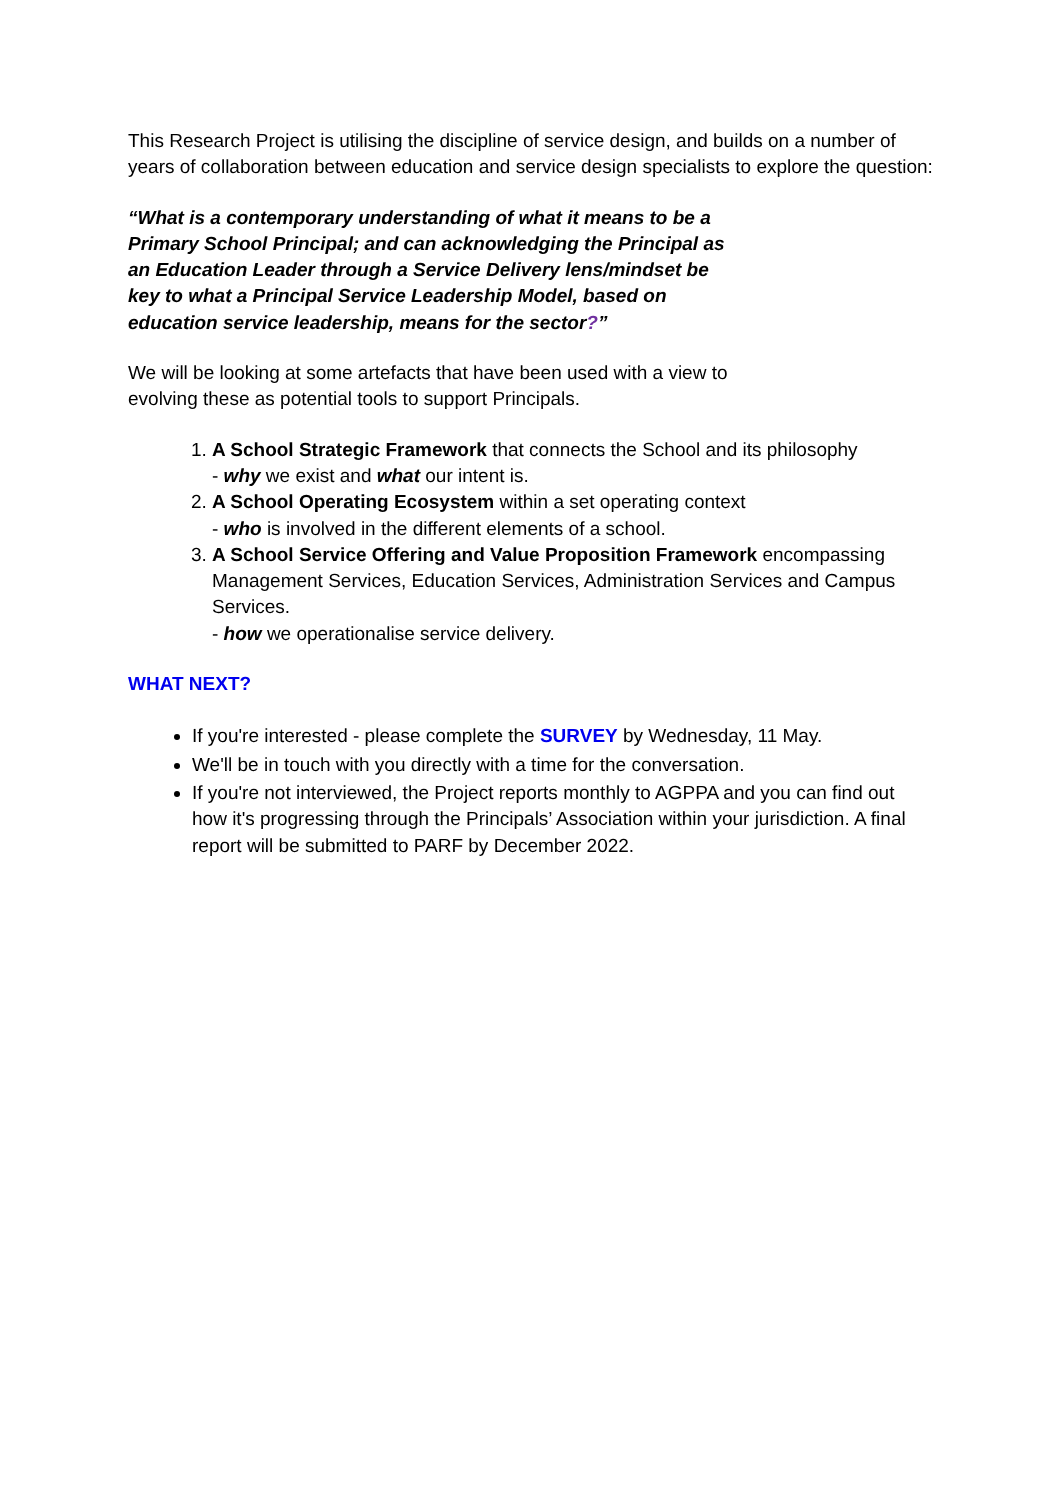This Research Project is utilising the discipline of service design, and builds on a number of years of collaboration between education and service design specialists to explore the question:
“What is a contemporary understanding of what it means to be a Primary School Principal; and can acknowledging the Principal as an Education Leader through a Service Delivery lens/mindset be key to what a Principal Service Leadership Model, based on education service leadership, means for the sector?”
We will be looking at some artefacts that have been used with a view to evolving these as potential tools to support Principals.
1. A School Strategic Framework that connects the School and its philosophy
- why we exist and what our intent is.
2. A School Operating Ecosystem within a set operating context
- who is involved in the different elements of a school.
3. A School Service Offering and Value Proposition Framework encompassing Management Services, Education Services, Administration Services and Campus Services.
- how we operationalise service delivery.
WHAT NEXT?
If you're interested - please complete the SURVEY by Wednesday, 11 May.
We'll be in touch with you directly with a time for the conversation.
If you're not interviewed, the Project reports monthly to AGPPA and you can find out how it's progressing through the Principals’ Association within your jurisdiction. A final report will be submitted to PARF by December 2022.